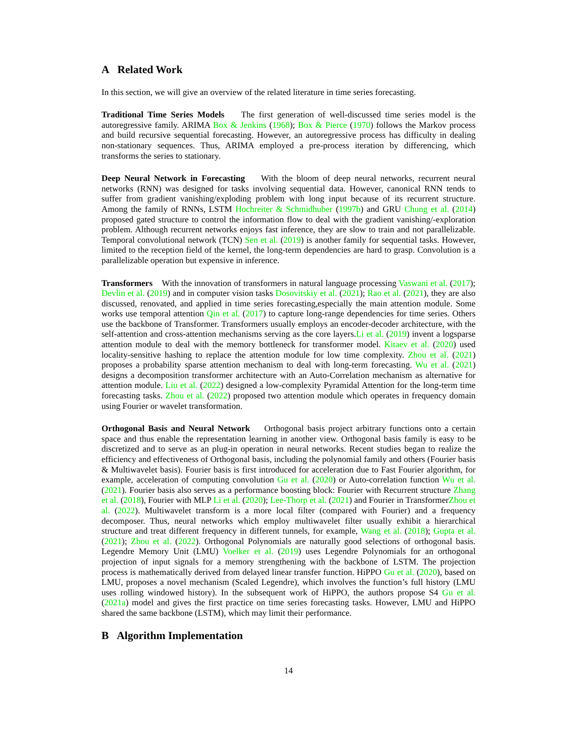A Related Work
In this section, we will give an overview of the related literature in time series forecasting.
Traditional Time Series Models The first generation of well-discussed time series model is the autoregressive family. ARIMA Box & Jenkins (1968); Box & Pierce (1970) follows the Markov process and build recursive sequential forecasting. However, an autoregressive process has difficulty in dealing non-stationary sequences. Thus, ARIMA employed a pre-process iteration by differencing, which transforms the series to stationary.
Deep Neural Network in Forecasting With the bloom of deep neural networks, recurrent neural networks (RNN) was designed for tasks involving sequential data. However, canonical RNN tends to suffer from gradient vanishing/exploding problem with long input because of its recurrent structure. Among the family of RNNs, LSTM Hochreiter & Schmidhuber (1997b) and GRU Chung et al. (2014) proposed gated structure to control the information flow to deal with the gradient vanishing/-exploration problem. Although recurrent networks enjoys fast inference, they are slow to train and not parallelizable. Temporal convolutional network (TCN) Sen et al. (2019) is another family for sequential tasks. However, limited to the reception field of the kernel, the long-term dependencies are hard to grasp. Convolution is a parallelizable operation but expensive in inference.
Transformers With the innovation of transformers in natural language processing Vaswani et al. (2017); Devlin et al. (2019) and in computer vision tasks Dosovitskiy et al. (2021); Rao et al. (2021), they are also discussed, renovated, and applied in time series forecasting,especially the main attention module. Some works use temporal attention Qin et al. (2017) to capture long-range dependencies for time series. Others use the backbone of Transformer. Transformers usually employs an encoder-decoder architecture, with the self-attention and cross-attention mechanisms serving as the core layers.Li et al. (2019) invent a logsparse attention module to deal with the memory bottleneck for transformer model. Kitaev et al. (2020) used locality-sensitive hashing to replace the attention module for low time complexity. Zhou et al. (2021) proposes a probability sparse attention mechanism to deal with long-term forecasting. Wu et al. (2021) designs a decomposition transformer architecture with an Auto-Correlation mechanism as alternative for attention module. Liu et al. (2022) designed a low-complexity Pyramidal Attention for the long-term time forecasting tasks. Zhou et al. (2022) proposed two attention module which operates in frequency domain using Fourier or wavelet transformation.
Orthogonal Basis and Neural Network Orthogonal basis project arbitrary functions onto a certain space and thus enable the representation learning in another view. Orthogonal basis family is easy to be discretized and to serve as an plug-in operation in neural networks. Recent studies began to realize the efficiency and effectiveness of Orthogonal basis, including the polynomial family and others (Fourier basis & Multiwavelet basis). Fourier basis is first introduced for acceleration due to Fast Fourier algorithm, for example, acceleration of computing convolution Gu et al. (2020) or Auto-correlation function Wu et al. (2021). Fourier basis also serves as a performance boosting block: Fourier with Recurrent structure Zhang et al. (2018), Fourier with MLP Li et al. (2020); Lee-Thorp et al. (2021) and Fourier in TransformerZhou et al. (2022). Multiwavelet transform is a more local filter (compared with Fourier) and a frequency decomposer. Thus, neural networks which employ multiwavelet filter usually exhibit a hierarchical structure and treat different frequency in different tunnels, for example, Wang et al. (2018); Gupta et al. (2021); Zhou et al. (2022). Orthogonal Polynomials are naturally good selections of orthogonal basis. Legendre Memory Unit (LMU) Voelker et al. (2019) uses Legendre Polynomials for an orthogonal projection of input signals for a memory strengthening with the backbone of LSTM. The projection process is mathematically derived from delayed linear transfer function. HiPPO Gu et al. (2020), based on LMU, proposes a novel mechanism (Scaled Legendre), which involves the function’s full history (LMU uses rolling windowed history). In the subsequent work of HiPPO, the authors propose S4 Gu et al. (2021a) model and gives the first practice on time series forecasting tasks. However, LMU and HiPPO shared the same backbone (LSTM), which may limit their performance.
B Algorithm Implementation
14